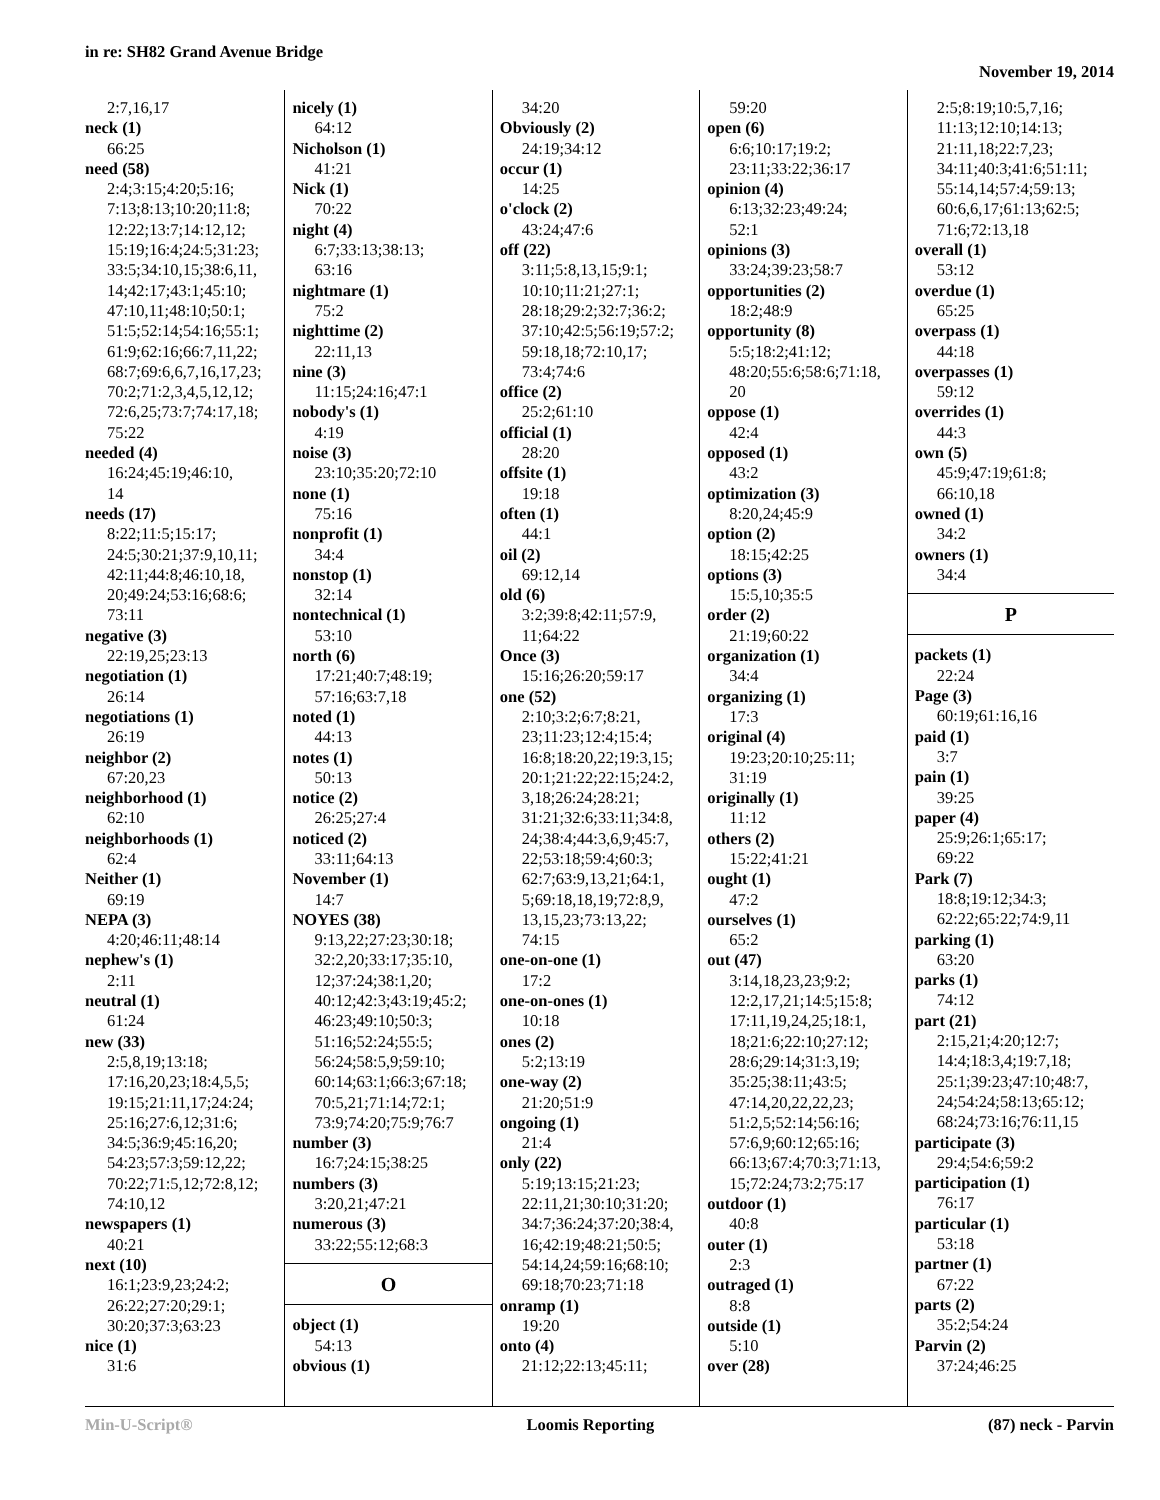in re: SH82 Grand Avenue Bridge
November 19, 2014
2:7,16,17
neck (1)
66:25
need (58)
2:4;3:15;4:20;5:16;
7:13;8:13;10:20;11:8;
12:22;13:7;14:12,12;
15:19;16:4;24:5;31:23;
33:5;34:10,15;38:6,11,
14;42:17;43:1;45:10;
47:10,11;48:10;50:1;
51:5;52:14;54:16;55:1;
61:9;62:16;66:7,11,22;
68:7;69:6,6,7,16,17,23;
70:2;71:2,3,4,5,12,12;
72:6,25;73:7;74:17,18;
75:22
needed (4)
16:24;45:19;46:10,
14
needs (17)
8:22;11:5;15:17;
24:5;30:21;37:9,10,11;
42:11;44:8;46:10,18,
20;49:24;53:16;68:6;
73:11
negative (3)
22:19,25;23:13
negotiation (1)
26:14
negotiations (1)
26:19
neighbor (2)
67:20,23
neighborhood (1)
62:10
neighborhoods (1)
62:4
Neither (1)
69:19
NEPA (3)
4:20;46:11;48:14
nephew's (1)
2:11
neutral (1)
61:24
new (33)
2:5,8,19;13:18;
17:16,20,23;18:4,5,5;
19:15;21:11,17;24:24;
25:16;27:6,12;31:6;
34:5;36:9;45:16,20;
54:23;57:3;59:12,22;
70:22;71:5,12;72:8,12;
74:10,12
newspapers (1)
40:21
next (10)
16:1;23:9,23;24:2;
26:22;27:20;29:1;
30:20;37:3;63:23
nice (1)
31:6
nicely (1)
64:12
Nicholson (1)
41:21
Nick (1)
70:22
night (4)
6:7;33:13;38:13;
63:16
nightmare (1)
75:2
nighttime (2)
22:11,13
nine (3)
11:15;24:16;47:1
nobody's (1)
4:19
noise (3)
23:10;35:20;72:10
none (1)
75:16
nonprofit (1)
34:4
nonstop (1)
32:14
nontechnical (1)
53:10
north (6)
17:21;40:7;48:19;
57:16;63:7,18
noted (1)
44:13
notes (1)
50:13
notice (2)
26:25;27:4
noticed (2)
33:11;64:13
November (1)
14:7
NOYES (38)
9:13,22;27:23;30:18;
32:2,20;33:17;35:10,
12;37:24;38:1,20;
40:12;42:3;43:19;45:2;
46:23;49:10;50:3;
51:16;52:24;55:5;
56:24;58:5,9;59:10;
60:14;63:1;66:3;67:18;
70:5,21;71:14;72:1;
73:9;74:20;75:9;76:7
number (3)
16:7;24:15;38:25
numbers (3)
3:20,21;47:21
numerous (3)
33:22;55:12;68:3
O
object (1)
54:13
obvious (1)
34:20
Obviously (2)
24:19;34:12
occur (1)
14:25
o'clock (2)
43:24;47:6
off (22)
3:11;5:8,13,15;9:1;
10:10;11:21;27:1;
28:18;29:2;32:7;36:2;
37:10;42:5;56:19;57:2;
59:18,18;72:10,17;
73:4;74:6
office (2)
25:2;61:10
official (1)
28:20
offsite (1)
19:18
often (1)
44:1
oil (2)
69:12,14
old (6)
3:2;39:8;42:11;57:9,
11;64:22
Once (3)
15:16;26:20;59:17
one (52)
2:10;3:2;6:7;8:21,
23;11:23;12:4;15:4;
16:8;18:20,22;19:3,15;
20:1;21:22;22:15;24:2,
3,18;26:24;28:21;
31:21;32:6;33:11;34:8,
24;38:4;44:3,6,9;45:7,
22;53:18;59:4;60:3;
62:7;63:9,13,21;64:1,
5;69:18,18,19;72:8,9,
13,15,23;73:13,22;
74:15
one-on-one (1)
17:2
one-on-ones (1)
10:18
ones (2)
5:2;13:19
one-way (2)
21:20;51:9
ongoing (1)
21:4
only (22)
5:19;13:15;21:23;
22:11,21;30:10;31:20;
34:7;36:24;37:20;38:4,
16;42:19;48:21;50:5;
54:14,24;59:16;68:10;
69:18;70:23;71:18
onramp (1)
19:20
onto (4)
21:12;22:13;45:11;
59:20
open (6)
6:6;10:17;19:2;
23:11;33:22;36:17
opinion (4)
6:13;32:23;49:24;
52:1
opinions (3)
33:24;39:23;58:7
opportunities (2)
18:2;48:9
opportunity (8)
5:5;18:2;41:12;
48:20;55:6;58:6;71:18,
20
oppose (1)
42:4
opposed (1)
43:2
optimization (3)
8:20,24;45:9
option (2)
18:15;42:25
options (3)
15:5,10;35:5
order (2)
21:19;60:22
organization (1)
34:4
organizing (1)
17:3
original (4)
19:23;20:10;25:11;
31:19
originally (1)
11:12
others (2)
15:22;41:21
ought (1)
47:2
ourselves (1)
65:2
out (47)
3:14,18,23,23;9:2;
12:2,17,21;14:5;15:8;
17:11,19,24,25;18:1,
18;21:6;22:10;27:12;
28:6;29:14;31:3,19;
35:25;38:11;43:5;
47:14,20,22,22,23;
51:2,5;52:14;56:16;
57:6,9;60:12;65:16;
66:13;67:4;70:3;71:13,
15;72:24;73:2;75:17
outdoor (1)
40:8
outer (1)
2:3
outraged (1)
8:8
outside (1)
5:10
over (28)
2:5;8:19;10:5,7,16;
11:13;12:10;14:13;
21:11,18;22:7,23;
34:11;40:3;41:6;51:11;
55:14,14;57:4;59:13;
60:6,6,17;61:13;62:5;
71:6;72:13,18
overall (1)
53:12
overdue (1)
65:25
overpass (1)
44:18
overpasses (1)
59:12
overrides (1)
44:3
own (5)
45:9;47:19;61:8;
66:10,18
owned (1)
34:2
owners (1)
34:4
P
packets (1)
22:24
Page (3)
60:19;61:16,16
paid (1)
3:7
pain (1)
39:25
paper (4)
25:9;26:1;65:17;
69:22
Park (7)
18:8;19:12;34:3;
62:22;65:22;74:9,11
parking (1)
63:20
parks (1)
74:12
part (21)
2:15,21;4:20;12:7;
14:4;18:3,4;19:7,18;
25:1;39:23;47:10;48:7,
24;54:24;58:13;65:12;
68:24;73:16;76:11,15
participate (3)
29:4;54:6;59:2
participation (1)
76:17
particular (1)
53:18
partner (1)
67:22
parts (2)
35:2;54:24
Parvin (2)
37:24;46:25
Min-U-Script® Loomis Reporting (87) neck - Parvin